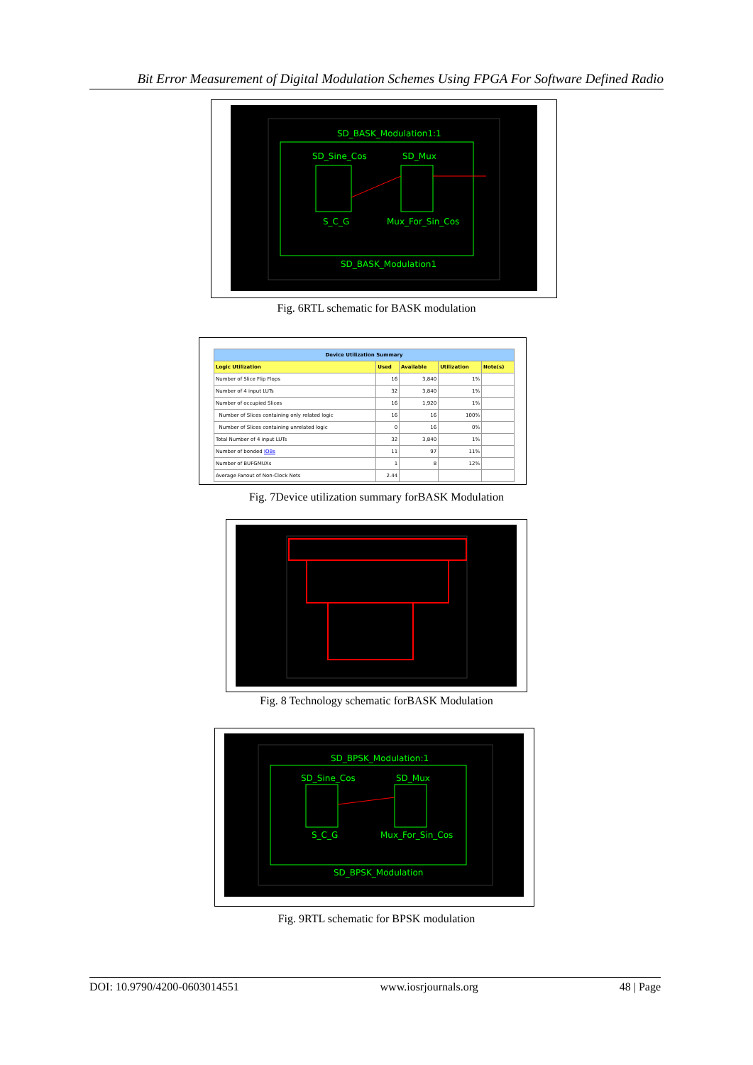Bit Error Measurement of Digital Modulation Schemes Using FPGA For Software Defined Radio
SD_BASK_Modulation1:1
SD_Sine_Cos SD_Mux
S_C_G Mux_For_Sin_Cos
SD_BASK_Modulation1
Fig. 6RTL schematic for BASK modulation
| Device Utilization Summary | | | | |
| --- | --- | --- | --- | --- |
| Logic Utilization | Used | Available | Utilization | Note(s) |
| Number of Slice Flip Flops | 16 | 3,840 | 1% | |
| Number of 4 input LUTs | 32 | 3,840 | 1% | |
| Number of occupied Slices | 16 | 1,920 | 1% | |
| Number of Slices containing only related logic | 16 | 16 | 100% | |
| Number of Slices containing unrelated logic | 0 | 16 | 0% | |
| Total Number of 4 input LUTs | 32 | 3,840 | 1% | |
| Number of bonded IOBs | 11 | 97 | 11% | |
| Number of BUFGMUXs | 1 | 8 | 12% | |
| Average Fanout of Non-Clock Nets | 2.44 | | | |
Fig. 7Device utilization summary forBASK Modulation
Fig. 8 Technology schematic forBASK Modulation
SD_BPSK_Modulation:1
SD_Sine_Cos SD_Mux
S_C_G Mux_For_Sin_Cos
SD_BPSK_Modulation
Fig. 9RTL schematic for BPSK modulation
DOI: 10.9790/4200-0603014551 www.iosrjournals.org 48 | Page